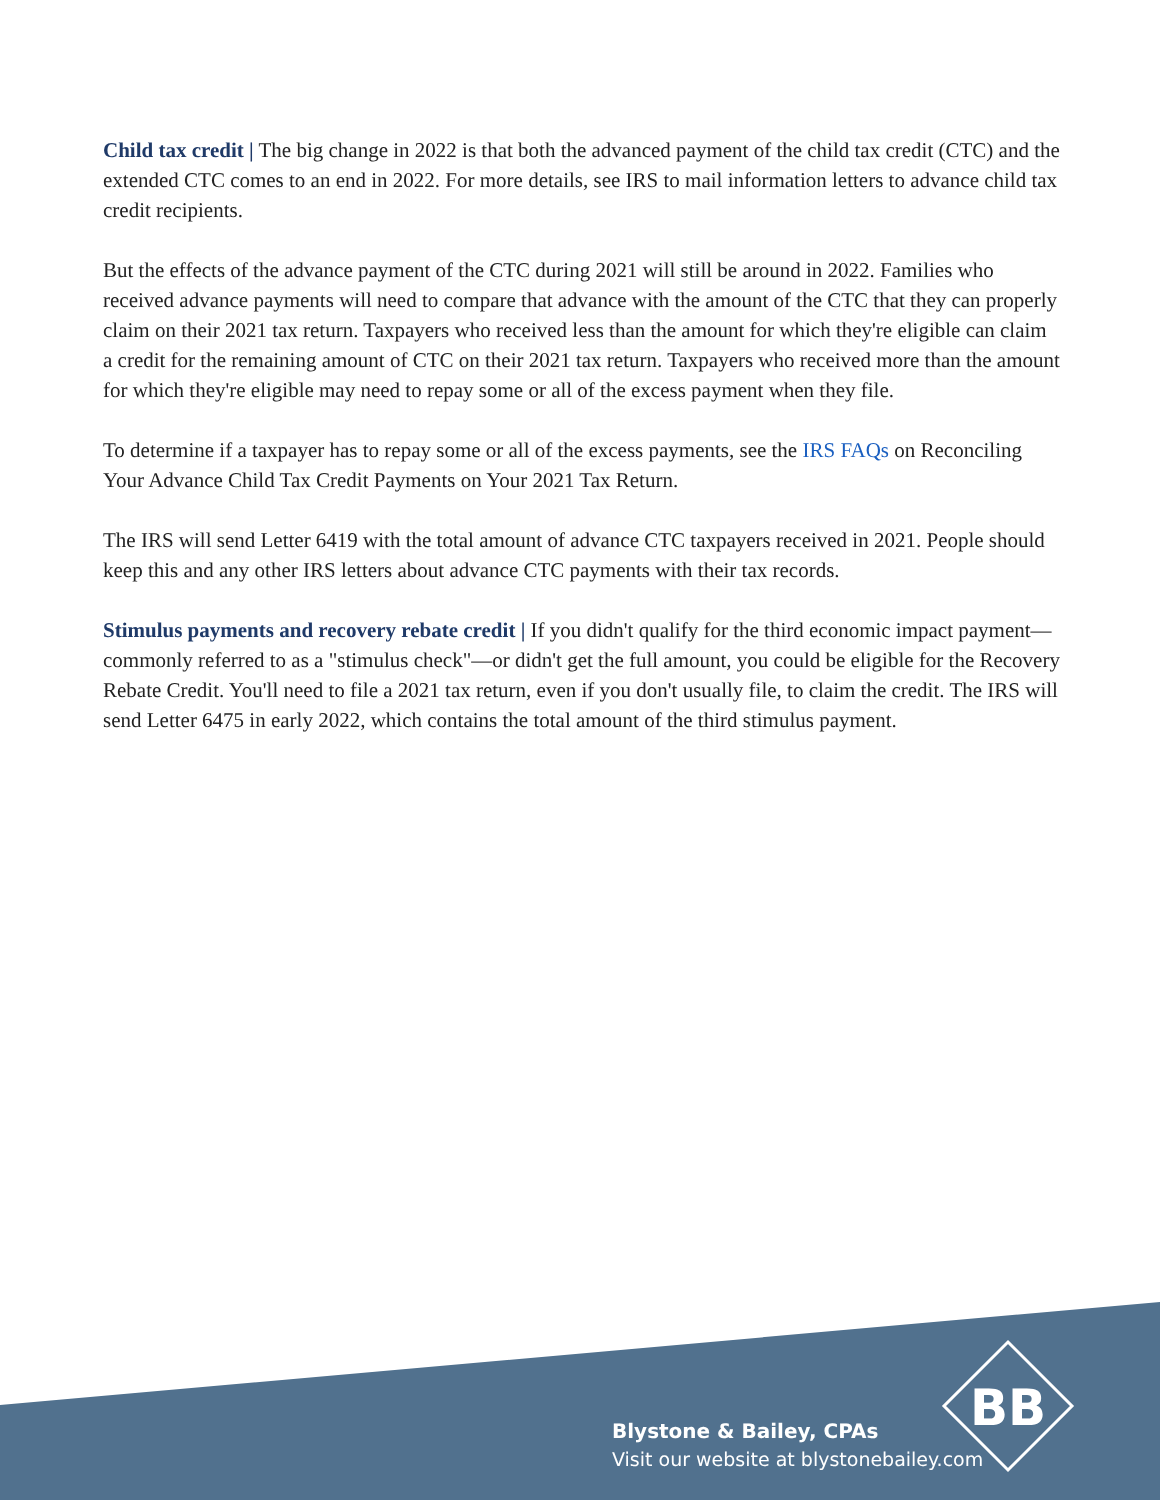Child tax credit | The big change in 2022 is that both the advanced payment of the child tax credit (CTC) and the extended CTC comes to an end in 2022. For more details, see IRS to mail information letters to advance child tax credit recipients.
But the effects of the advance payment of the CTC during 2021 will still be around in 2022. Families who received advance payments will need to compare that advance with the amount of the CTC that they can properly claim on their 2021 tax return. Taxpayers who received less than the amount for which they're eligible can claim a credit for the remaining amount of CTC on their 2021 tax return. Taxpayers who received more than the amount for which they're eligible may need to repay some or all of the excess payment when they file.
To determine if a taxpayer has to repay some or all of the excess payments, see the IRS FAQs on Reconciling Your Advance Child Tax Credit Payments on Your 2021 Tax Return.
The IRS will send Letter 6419 with the total amount of advance CTC taxpayers received in 2021. People should keep this and any other IRS letters about advance CTC payments with their tax records.
Stimulus payments and recovery rebate credit | If you didn't qualify for the third economic impact payment—commonly referred to as a "stimulus check"—or didn't get the full amount, you could be eligible for the Recovery Rebate Credit. You'll need to file a 2021 tax return, even if you don't usually file, to claim the credit. The IRS will send Letter 6475 in early 2022, which contains the total amount of the third stimulus payment.
BB
Blystone & Bailey, CPAs
Visit our website at blystonebailey.com